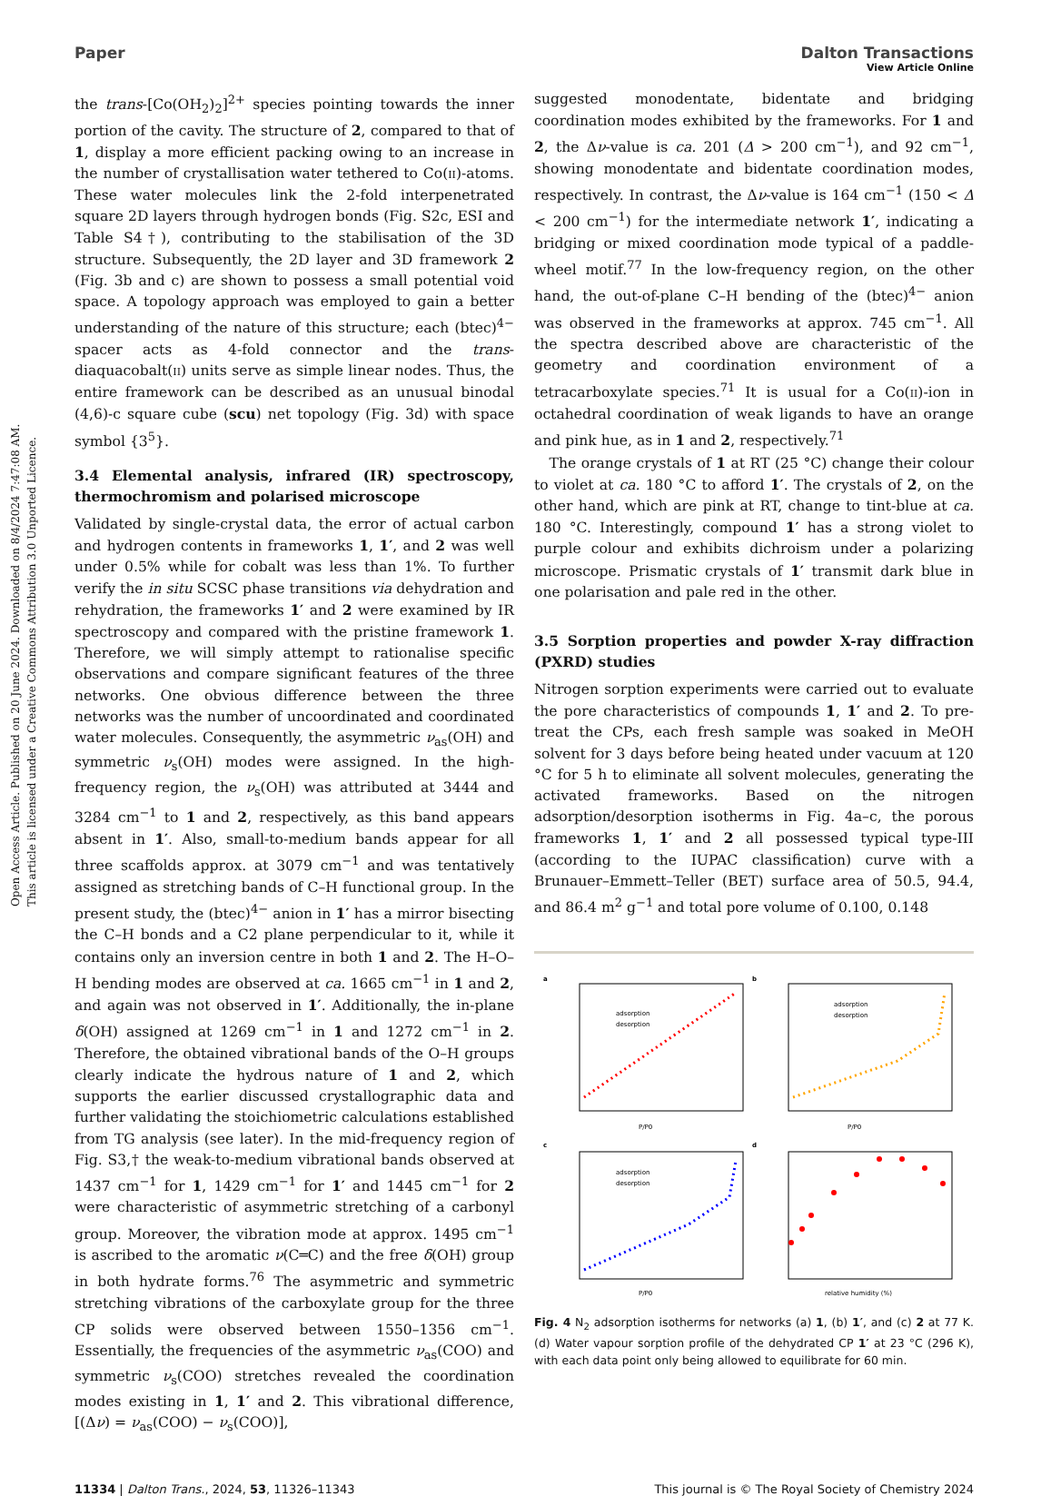Open Access Article. Published on 20 June 2024. Downloaded on 8/4/2024 7:47:08 AM.
This article is licensed under a Creative Commons Attribution 3.0 Unported Licence.
View Article Online
Paper Dalton Transactions
the trans-[Co(OH<sub>2</sub>)<sub>2</sub>]<sup>2+</sup> species pointing towards the inner portion of the cavity. The structure of 2, compared to that of 1, display a more efficient packing owing to an increase in the number of crystallisation water tethered to Co(II)-atoms. These water molecules link the 2-fold interpenetrated square 2D layers through hydrogen bonds (Fig. S2c, ESI and Table S4†), contributing to the stabilisation of the 3D structure. Subsequently, the 2D layer and 3D framework 2 (Fig. 3b and c) are shown to possess a small potential void space. A topology approach was employed to gain a better understanding of the nature of this structure; each (btec)<sup>4−</sup> spacer acts as 4-fold connector and the trans-diaquacobalt(II) units serve as simple linear nodes. Thus, the entire framework can be described as an unusual binodal (4,6)-c square cube (scu) net topology (Fig. 3d) with space symbol {3<sup>5</sup>}.
3.4 Elemental analysis, infrared (IR) spectroscopy, thermochromism and polarised microscope
Validated by single-crystal data, the error of actual carbon and hydrogen contents in frameworks 1, 1′, and 2 was well under 0.5% while for cobalt was less than 1%. To further verify the in situ SCSC phase transitions via dehydration and rehydration, the frameworks 1′ and 2 were examined by IR spectroscopy and compared with the pristine framework 1. Therefore, we will simply attempt to rationalise specific observations and compare significant features of the three networks. One obvious difference between the three networks was the number of uncoordinated and coordinated water molecules. Consequently, the asymmetric ν<sub>as</sub>(OH) and symmetric ν<sub>s</sub>(OH) modes were assigned. In the high-frequency region, the ν<sub>s</sub>(OH) was attributed at 3444 and 3284 cm<sup>−1</sup> to 1 and 2, respectively, as this band appears absent in 1′. Also, small-to-medium bands appear for all three scaffolds approx. at 3079 cm<sup>−1</sup> and was tentatively assigned as stretching bands of C–H functional group. In the present study, the (btec)<sup>4−</sup> anion in 1′ has a mirror bisecting the C–H bonds and a C2 plane perpendicular to it, while it contains only an inversion centre in both 1 and 2. The H–O–H bending modes are observed at ca. 1665 cm<sup>−1</sup> in 1 and 2, and again was not observed in 1′. Additionally, the in-plane δ(OH) assigned at 1269 cm<sup>−1</sup> in 1 and 1272 cm<sup>−1</sup> in 2. Therefore, the obtained vibrational bands of the O–H groups clearly indicate the hydrous nature of 1 and 2, which supports the earlier discussed crystallographic data and further validating the stoichiometric calculations established from TG analysis (see later). In the mid-frequency region of Fig. S3,† the weak-to-medium vibrational bands observed at 1437 cm<sup>−1</sup> for 1, 1429 cm<sup>−1</sup> for 1′ and 1445 cm<sup>−1</sup> for 2 were characteristic of asymmetric stretching of a carbonyl group. Moreover, the vibration mode at approx. 1495 cm<sup>−1</sup> is ascribed to the aromatic ν(C═C) and the free δ(OH) group in both hydrate forms.<sup>76</sup> The asymmetric and symmetric stretching vibrations of the carboxylate group for the three CP solids were observed between 1550–1356 cm<sup>−1</sup>. Essentially, the frequencies of the asymmetric ν<sub>as</sub>(COO) and symmetric ν<sub>s</sub>(COO) stretches revealed the coordination modes existing in 1, 1′ and 2. This vibrational difference, [(Δν) = ν<sub>as</sub>(COO) − ν<sub>s</sub>(COO)],
suggested monodentate, bidentate and bridging coordination modes exhibited by the frameworks. For 1 and 2, the Δν-value is ca. 201 (Δ > 200 cm<sup>−1</sup>), and 92 cm<sup>−1</sup>, showing monodentate and bidentate coordination modes, respectively. In contrast, the Δν-value is 164 cm<sup>−1</sup> (150 < Δ < 200 cm<sup>−1</sup>) for the intermediate network 1′, indicating a bridging or mixed coordination mode typical of a paddle-wheel motif.<sup>77</sup> In the low-frequency region, on the other hand, the out-of-plane C–H bending of the (btec)<sup>4−</sup> anion was observed in the frameworks at approx. 745 cm<sup>−1</sup>. All the spectra described above are characteristic of the geometry and coordination environment of a tetracarboxylate species.<sup>71</sup> It is usual for a Co(II)-ion in octahedral coordination of weak ligands to have an orange and pink hue, as in 1 and 2, respectively.<sup>71</sup>
The orange crystals of 1 at RT (25 °C) change their colour to violet at ca. 180 °C to afford 1′. The crystals of 2, on the other hand, which are pink at RT, change to tint-blue at ca. 180 °C. Interestingly, compound 1′ has a strong violet to purple colour and exhibits dichroism under a polarizing microscope. Prismatic crystals of 1′ transmit dark blue in one polarisation and pale red in the other.
3.5 Sorption properties and powder X-ray diffraction (PXRD) studies
Nitrogen sorption experiments were carried out to evaluate the pore characteristics of compounds 1, 1′ and 2. To pre-treat the CPs, each fresh sample was soaked in MeOH solvent for 3 days before being heated under vacuum at 120 °C for 5 h to eliminate all solvent molecules, generating the activated frameworks. Based on the nitrogen adsorption/desorption isotherms in Fig. 4a–c, the porous frameworks 1, 1′ and 2 all possessed typical type-III (according to the IUPAC classification) curve with a Brunauer–Emmett–Teller (BET) surface area of 50.5, 94.4, and 86.4 m<sup>2</sup> g<sup>−1</sup> and total pore volume of 0.100, 0.148
a
adsorption
desorption
P/P0
b
adsorption
desorption
P/P0
c
adsorption
desorption
P/P0
d
relative humidity (%)
Fig. 4 N<sub>2</sub> adsorption isotherms for networks (a) 1, (b) 1′, and (c) 2 at 77 K. (d) Water vapour sorption profile of the dehydrated CP 1′ at 23 °C (296 K), with each data point only being allowed to equilibrate for 60 min.
11334 | Dalton Trans., 2024, 53, 11326–11343 This journal is © The Royal Society of Chemistry 2024